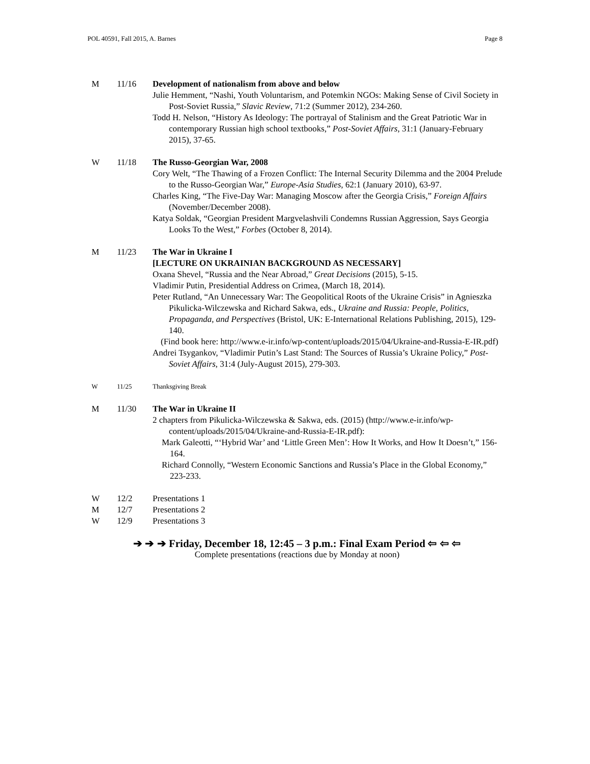POL 40591, Fall 2015, A. Barnes Page 8
M 11/16 Development of nationalism from above and below
Julie Hemment, “Nashi, Youth Voluntarism, and Potemkin NGOs: Making Sense of Civil Society in Post-Soviet Russia,” Slavic Review, 71:2 (Summer 2012), 234-260.
Todd H. Nelson, “History As Ideology: The portrayal of Stalinism and the Great Patriotic War in contemporary Russian high school textbooks,” Post-Soviet Affairs, 31:1 (January-February 2015), 37-65.
W 11/18 The Russo-Georgian War, 2008
Cory Welt, “The Thawing of a Frozen Conflict: The Internal Security Dilemma and the 2004 Prelude to the Russo-Georgian War,” Europe-Asia Studies, 62:1 (January 2010), 63-97.
Charles King, “The Five-Day War: Managing Moscow after the Georgia Crisis,” Foreign Affairs (November/December 2008).
Katya Soldak, “Georgian President Margvelashvili Condemns Russian Aggression, Says Georgia Looks To the West,” Forbes (October 8, 2014).
M 11/23 The War in Ukraine I
[LECTURE ON UKRAINIAN BACKGROUND AS NECESSARY]
Oxana Shevel, “Russia and the Near Abroad,” Great Decisions (2015), 5-15.
Vladimir Putin, Presidential Address on Crimea, (March 18, 2014).
Peter Rutland, “An Unnecessary War: The Geopolitical Roots of the Ukraine Crisis” in Agnieszka Pikulicka-Wilczewska and Richard Sakwa, eds., Ukraine and Russia: People, Politics, Propaganda, and Perspectives (Bristol, UK: E-International Relations Publishing, 2015), 129-140.
(Find book here: http://www.e-ir.info/wp-content/uploads/2015/04/Ukraine-and-Russia-E-IR.pdf)
Andrei Tsygankov, “Vladimir Putin’s Last Stand: The Sources of Russia’s Ukraine Policy,” Post-Soviet Affairs, 31:4 (July-August 2015), 279-303.
W 11/25 Thanksgiving Break
M 11/30 The War in Ukraine II
2 chapters from Pikulicka-Wilczewska & Sakwa, eds. (2015) (http://www.e-ir.info/wp-content/uploads/2015/04/Ukraine-and-Russia-E-IR.pdf):
Mark Galeotti, “‘Hybrid War’ and ‘Little Green Men’: How It Works, and How It Doesn’t,” 156-164.
Richard Connolly, “Western Economic Sanctions and Russia’s Place in the Global Economy,” 223-233.
W 12/2 Presentations 1
M 12/7 Presentations 2
W 12/9 Presentations 3
➔ ➔ ➔ Friday, December 18, 12:45 – 3 p.m.: Final Exam Period ⇦ ⇦ ⇦
Complete presentations (reactions due by Monday at noon)